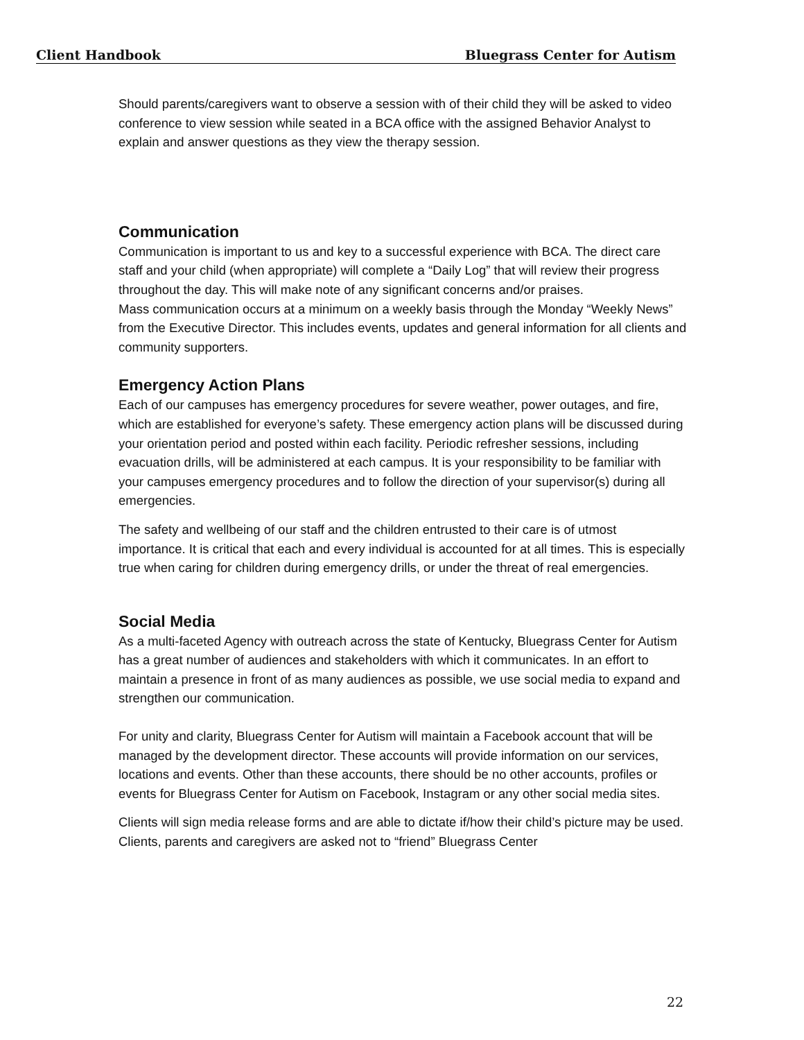Client Handbook Bluegrass Center for Autism
Should parents/caregivers want to observe a session with of their child they will be asked to video conference to view session while seated in a BCA office with the assigned Behavior Analyst to explain and answer questions as they view the therapy session.
Communication
Communication is important to us and key to a successful experience with BCA. The direct care staff and your child (when appropriate) will complete a “Daily Log” that will review their progress throughout the day. This will make note of any significant concerns and/or praises.
Mass communication occurs at a minimum on a weekly basis through the Monday “Weekly News” from the Executive Director. This includes events, updates and general information for all clients and community supporters.
Emergency Action Plans
Each of our campuses has emergency procedures for severe weather, power outages, and fire, which are established for everyone’s safety. These emergency action plans will be discussed during your orientation period and posted within each facility. Periodic refresher sessions, including evacuation drills, will be administered at each campus. It is your responsibility to be familiar with your campuses emergency procedures and to follow the direction of your supervisor(s) during all emergencies.
The safety and wellbeing of our staff and the children entrusted to their care is of utmost importance. It is critical that each and every individual is accounted for at all times. This is especially true when caring for children during emergency drills, or under the threat of real emergencies.
Social Media
As a multi-faceted Agency with outreach across the state of Kentucky, Bluegrass Center for Autism has a great number of audiences and stakeholders with which it communicates. In an effort to maintain a presence in front of as many audiences as possible, we use social media to expand and strengthen our communication.
For unity and clarity, Bluegrass Center for Autism will maintain a Facebook account that will be managed by the development director. These accounts will provide information on our services, locations and events. Other than these accounts, there should be no other accounts, profiles or events for Bluegrass Center for Autism on Facebook, Instagram or any other social media sites.
Clients will sign media release forms and are able to dictate if/how their child’s picture may be used. Clients, parents and caregivers are asked not to “friend” Bluegrass Center
22